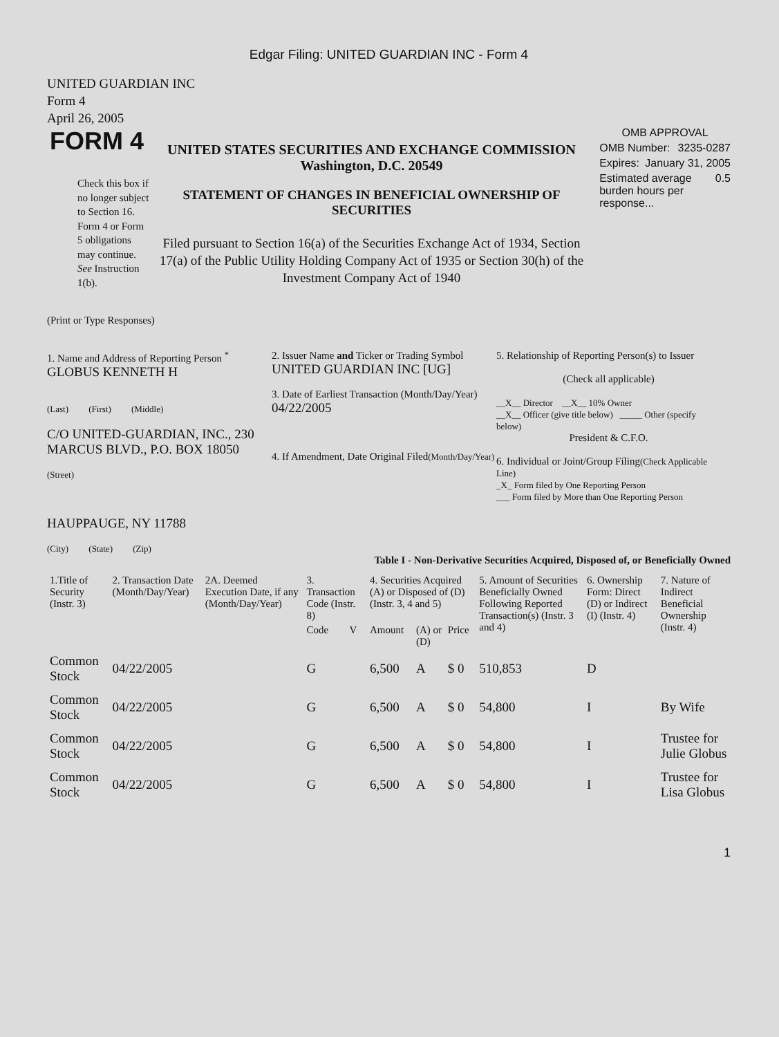Edgar Filing: UNITED GUARDIAN INC - Form 4
UNITED GUARDIAN INC
Form 4
April 26, 2005
FORM 4
Check this box if no longer subject to Section 16. Form 4 or Form 5 obligations may continue. See Instruction 1(b).
UNITED STATES SECURITIES AND EXCHANGE COMMISSION
Washington, D.C. 20549
STATEMENT OF CHANGES IN BENEFICIAL OWNERSHIP OF SECURITIES
Filed pursuant to Section 16(a) of the Securities Exchange Act of 1934, Section 17(a) of the Public Utility Holding Company Act of 1935 or Section 30(h) of the Investment Company Act of 1940
OMB APPROVAL
OMB Number: 3235-0287
Expires: January 31, 2005
Estimated average burden hours per response... 0.5
(Print or Type Responses)
1. Name and Address of Reporting Person <sup>*</sup>
GLOBUS KENNETH H
(Last) (First) (Middle)
C/O UNITED-GUARDIAN, INC., 230 MARCUS BLVD., P.O. BOX 18050
(Street)
HAUPPAUGE, NY 11788
(City) (State) (Zip)
2. Issuer Name and Ticker or Trading Symbol
UNITED GUARDIAN INC [UG]
3. Date of Earliest Transaction (Month/Day/Year)
04/22/2005
4. If Amendment, Date Original Filed(Month/Day/Year)
5. Relationship of Reporting Person(s) to Issuer
(Check all applicable)
__X__ Director __X__ 10% Owner
__X__ Officer (give title below) _____ Other (specify below)
President & C.F.O.
6. Individual or Joint/Group Filing(Check Applicable Line)
_X_ Form filed by One Reporting Person
___ Form filed by More than One Reporting Person
Table I - Non-Derivative Securities Acquired, Disposed of, or Beneficially Owned
| 1.Title of Security (Instr. 3) | 2. Transaction Date (Month/Day/Year) | 2A. Deemed Execution Date, if any (Month/Day/Year) | 3. Transaction Code (Instr. 8) | | 4. Securities Acquired (A) or Disposed of (D) (Instr. 3, 4 and 5) | | | 5. Amount of Securities Beneficially Owned Following Reported Transaction(s) (Instr. 3 and 4) | 6. Ownership Form: Direct (D) or Indirect (I) (Instr. 4) | 7. Nature of Indirect Beneficial Ownership (Instr. 4) |
| --- | --- | --- | --- | --- | --- | --- | --- | --- | --- | --- |
| | | | Code | V | Amount | (A) or (D) | Price | | | |
| Common Stock | 04/22/2005 | | G | | 6,500 | A | $ 0 | 510,853 | D | |
| Common Stock | 04/22/2005 | | G | | 6,500 | A | $ 0 | 54,800 | I | By Wife |
| Common Stock | 04/22/2005 | | G | | 6,500 | A | $ 0 | 54,800 | I | Trustee for Julie Globus |
| Common Stock | 04/22/2005 | | G | | 6,500 | A | $ 0 | 54,800 | I | Trustee for Lisa Globus |
1